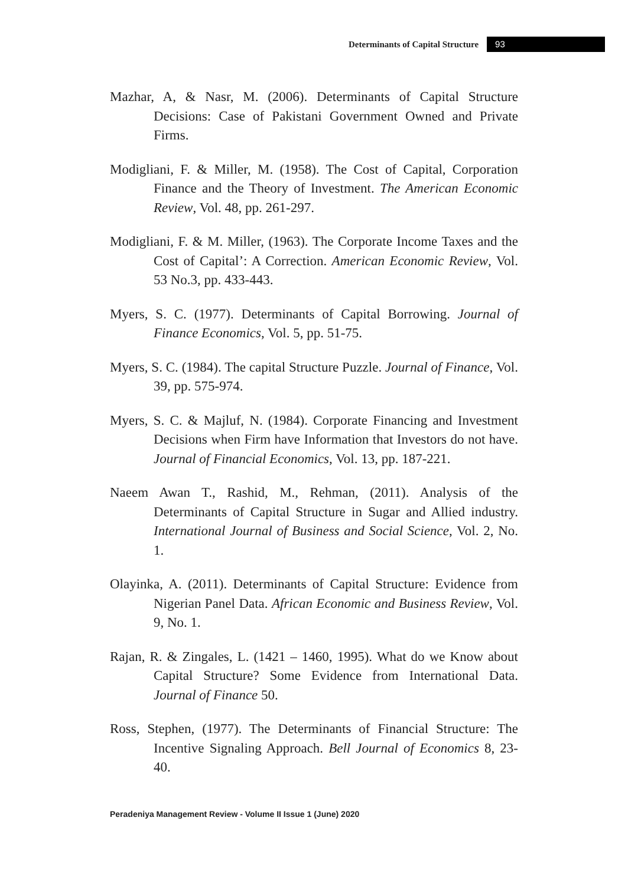Determinants of Capital Structure 93
Mazhar, A, & Nasr, M. (2006). Determinants of Capital Structure Decisions: Case of Pakistani Government Owned and Private Firms.
Modigliani, F. & Miller, M. (1958). The Cost of Capital, Corporation Finance and the Theory of Investment. The American Economic Review, Vol. 48, pp. 261-297.
Modigliani, F. & M. Miller, (1963). The Corporate Income Taxes and the Cost of Capital’: A Correction. American Economic Review, Vol. 53 No.3, pp. 433-443.
Myers, S. C. (1977). Determinants of Capital Borrowing. Journal of Finance Economics, Vol. 5, pp. 51-75.
Myers, S. C. (1984). The capital Structure Puzzle. Journal of Finance, Vol. 39, pp. 575-974.
Myers, S. C. & Majluf, N. (1984). Corporate Financing and Investment Decisions when Firm have Information that Investors do not have. Journal of Financial Economics, Vol. 13, pp. 187-221.
Naeem Awan T., Rashid, M., Rehman, (2011). Analysis of the Determinants of Capital Structure in Sugar and Allied industry. International Journal of Business and Social Science, Vol. 2, No. 1.
Olayinka, A. (2011). Determinants of Capital Structure: Evidence from Nigerian Panel Data. African Economic and Business Review, Vol. 9, No. 1.
Rajan, R. & Zingales, L. (1421 – 1460, 1995). What do we Know about Capital Structure? Some Evidence from International Data. Journal of Finance 50.
Ross, Stephen, (1977). The Determinants of Financial Structure: The Incentive Signaling Approach. Bell Journal of Economics 8, 23-40.
Peradeniya Management Review - Volume II Issue 1 (June) 2020